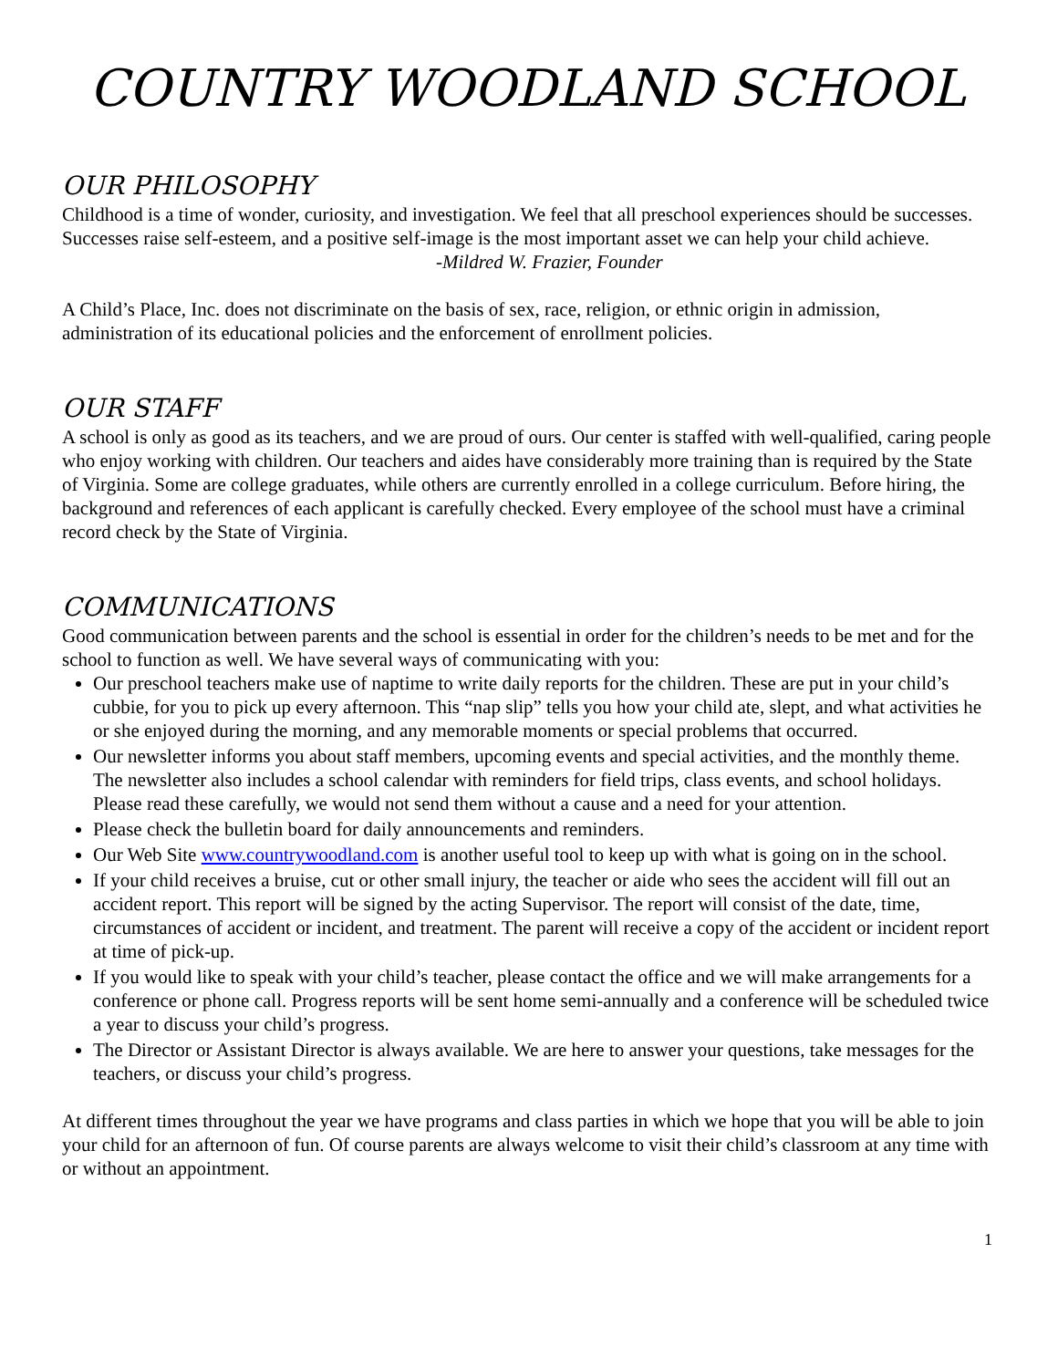COUNTRY WOODLAND SCHOOL
OUR PHILOSOPHY
Childhood is a time of wonder, curiosity, and investigation. We feel that all preschool experiences should be successes. Successes raise self-esteem, and a positive self-image is the most important asset we can help your child achieve.
-Mildred W. Frazier, Founder
A Child’s Place, Inc. does not discriminate on the basis of sex, race, religion, or ethnic origin in admission, administration of its educational policies and the enforcement of enrollment policies.
OUR STAFF
A school is only as good as its teachers, and we are proud of ours. Our center is staffed with well-qualified, caring people who enjoy working with children. Our teachers and aides have considerably more training than is required by the State of Virginia. Some are college graduates, while others are currently enrolled in a college curriculum. Before hiring, the background and references of each applicant is carefully checked. Every employee of the school must have a criminal record check by the State of Virginia.
COMMUNICATIONS
Good communication between parents and the school is essential in order for the children’s needs to be met and for the school to function as well. We have several ways of communicating with you:
Our preschool teachers make use of naptime to write daily reports for the children. These are put in your child’s cubbie, for you to pick up every afternoon. This “nap slip” tells you how your child ate, slept, and what activities he or she enjoyed during the morning, and any memorable moments or special problems that occurred.
Our newsletter informs you about staff members, upcoming events and special activities, and the monthly theme. The newsletter also includes a school calendar with reminders for field trips, class events, and school holidays. Please read these carefully, we would not send them without a cause and a need for your attention.
Please check the bulletin board for daily announcements and reminders.
Our Web Site www.countrywoodland.com is another useful tool to keep up with what is going on in the school.
If your child receives a bruise, cut or other small injury, the teacher or aide who sees the accident will fill out an accident report. This report will be signed by the acting Supervisor. The report will consist of the date, time, circumstances of accident or incident, and treatment. The parent will receive a copy of the accident or incident report at time of pick-up.
If you would like to speak with your child’s teacher, please contact the office and we will make arrangements for a conference or phone call. Progress reports will be sent home semi-annually and a conference will be scheduled twice a year to discuss your child’s progress.
The Director or Assistant Director is always available. We are here to answer your questions, take messages for the teachers, or discuss your child’s progress.
At different times throughout the year we have programs and class parties in which we hope that you will be able to join your child for an afternoon of fun. Of course parents are always welcome to visit their child’s classroom at any time with or without an appointment.
1